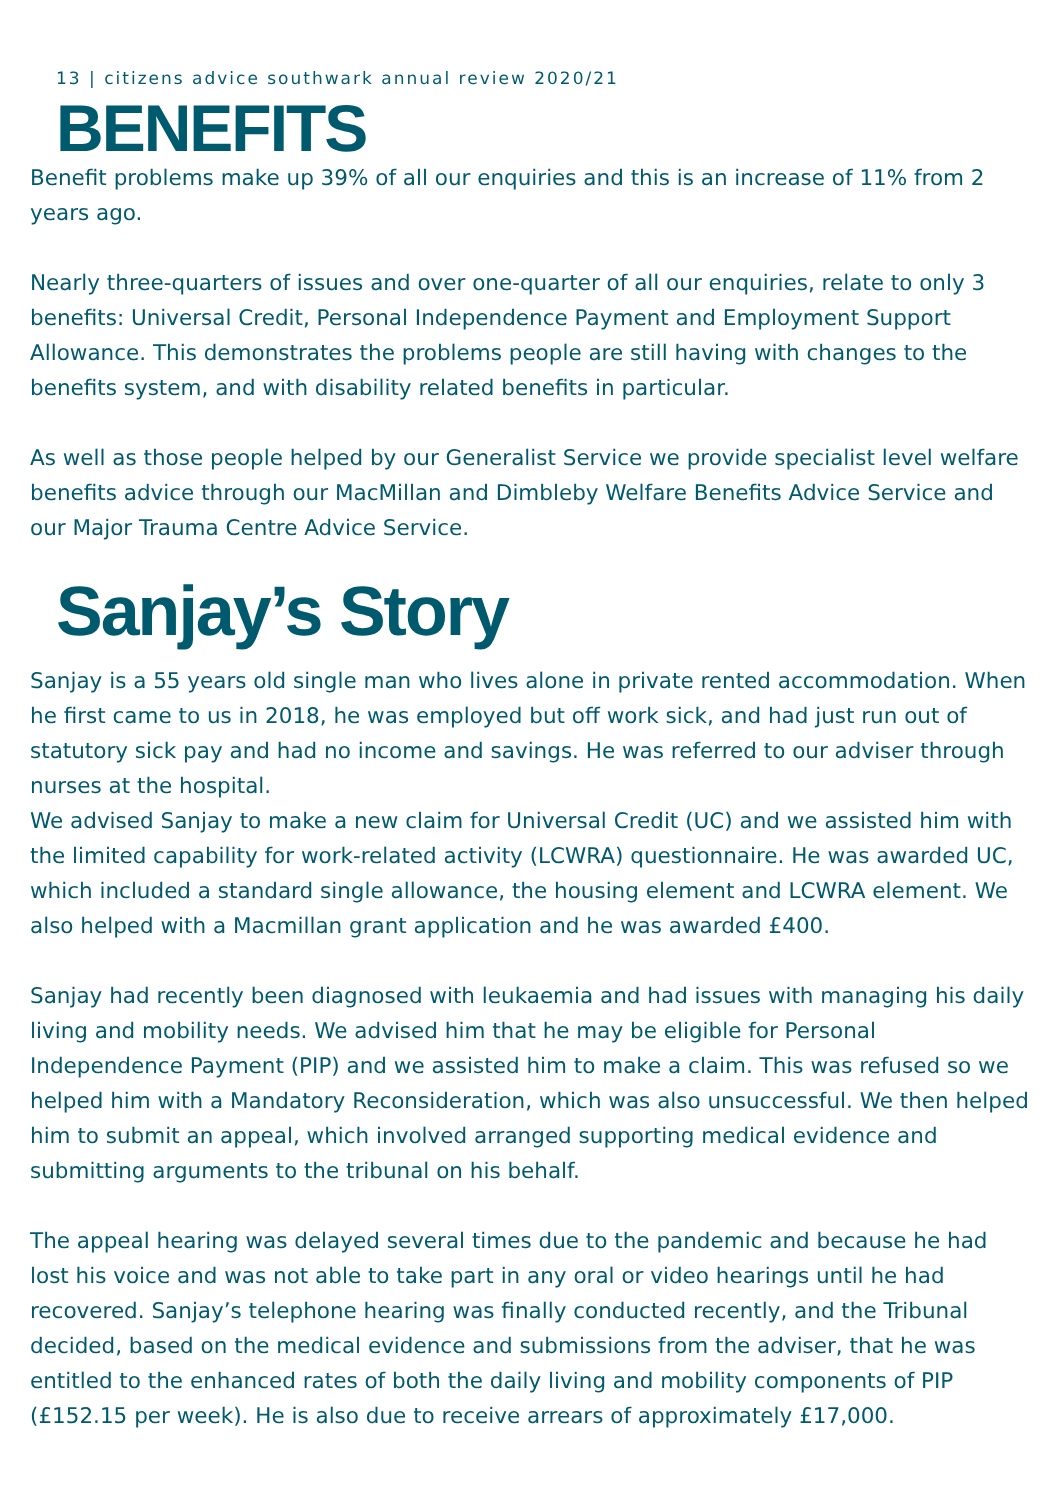13 | citizens advice southwark annual review 2020/21
BENEFITS
Benefit problems make up 39% of all our enquiries and this is an increase of 11% from 2 years ago.
Nearly three-quarters of issues and over one-quarter of all our enquiries, relate to only 3 benefits: Universal Credit, Personal Independence Payment and Employment Support Allowance. This demonstrates the problems people are still having with changes to the benefits system, and with disability related benefits in particular.
As well as those people helped by our Generalist Service we provide specialist level welfare benefits advice through our MacMillan and Dimbleby Welfare Benefits Advice Service and our Major Trauma Centre Advice Service.
Sanjay’s Story
Sanjay is a 55 years old single man who lives alone in private rented accommodation. When he first came to us in 2018, he was employed but off work sick, and had just run out of statutory sick pay and had no income and savings. He was referred to our adviser through nurses at the hospital.
We advised Sanjay to make a new claim for Universal Credit (UC) and we assisted him with the limited capability for work-related activity (LCWRA) questionnaire. He was awarded UC, which included a standard single allowance, the housing element and LCWRA element. We also helped with a Macmillan grant application and he was awarded £400.
Sanjay had recently been diagnosed with leukaemia and had issues with managing his daily living and mobility needs. We advised him that he may be eligible for Personal Independence Payment (PIP) and we assisted him to make a claim. This was refused so we helped him with a Mandatory Reconsideration, which was also unsuccessful. We then helped him to submit an appeal, which involved arranged supporting medical evidence and submitting arguments to the tribunal on his behalf.
The appeal hearing was delayed several times due to the pandemic and because he had lost his voice and was not able to take part in any oral or video hearings until he had recovered. Sanjay’s telephone hearing was finally conducted recently, and the Tribunal decided, based on the medical evidence and submissions from the adviser, that he was entitled to the enhanced rates of both the daily living and mobility components of PIP (£152.15 per week). He is also due to receive arrears of approximately £17,000.